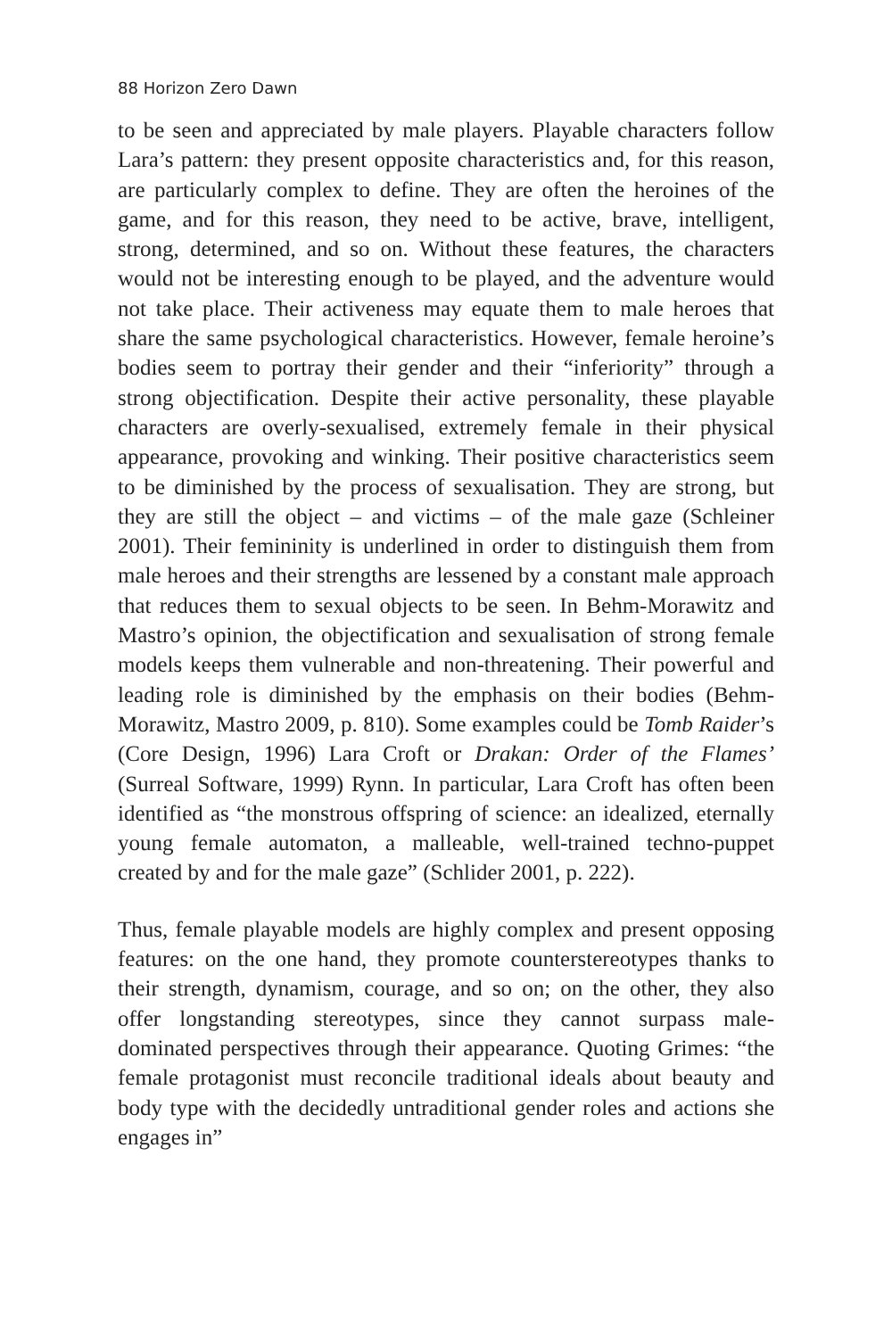88 Horizon Zero Dawn
to be seen and appreciated by male players. Playable characters follow Lara’s pattern: they present opposite characteristics and, for this reason, are particularly complex to define. They are often the heroines of the game, and for this reason, they need to be active, brave, intelligent, strong, determined, and so on. Without these features, the characters would not be interesting enough to be played, and the adventure would not take place. Their activeness may equate them to male heroes that share the same psychological characteristics. However, female heroine’s bodies seem to portray their gender and their “inferiority” through a strong objectification. Despite their active personality, these playable characters are overly-sexualised, extremely female in their physical appearance, provoking and winking. Their positive characteristics seem to be diminished by the process of sexualisation. They are strong, but they are still the object – and victims – of the male gaze (Schleiner 2001). Their femininity is underlined in order to distinguish them from male heroes and their strengths are lessened by a constant male approach that reduces them to sexual objects to be seen. In Behm-Morawitz and Mastro’s opinion, the objectification and sexualisation of strong female models keeps them vulnerable and non-threatening. Their powerful and leading role is diminished by the emphasis on their bodies (Behm-Morawitz, Mastro 2009, p. 810). Some examples could be Tomb Raider’s (Core Design, 1996) Lara Croft or Drakan: Order of the Flames’ (Surreal Software, 1999) Rynn. In particular, Lara Croft has often been identified as “the monstrous offspring of science: an idealized, eternally young female automaton, a malleable, well-trained techno-puppet created by and for the male gaze” (Schlider 2001, p. 222).
Thus, female playable models are highly complex and present opposing features: on the one hand, they promote counterstereotypes thanks to their strength, dynamism, courage, and so on; on the other, they also offer longstanding stereotypes, since they cannot surpass male-dominated perspectives through their appearance. Quoting Grimes: “the female protagonist must reconcile traditional ideals about beauty and body type with the decidedly untraditional gender roles and actions she engages in”